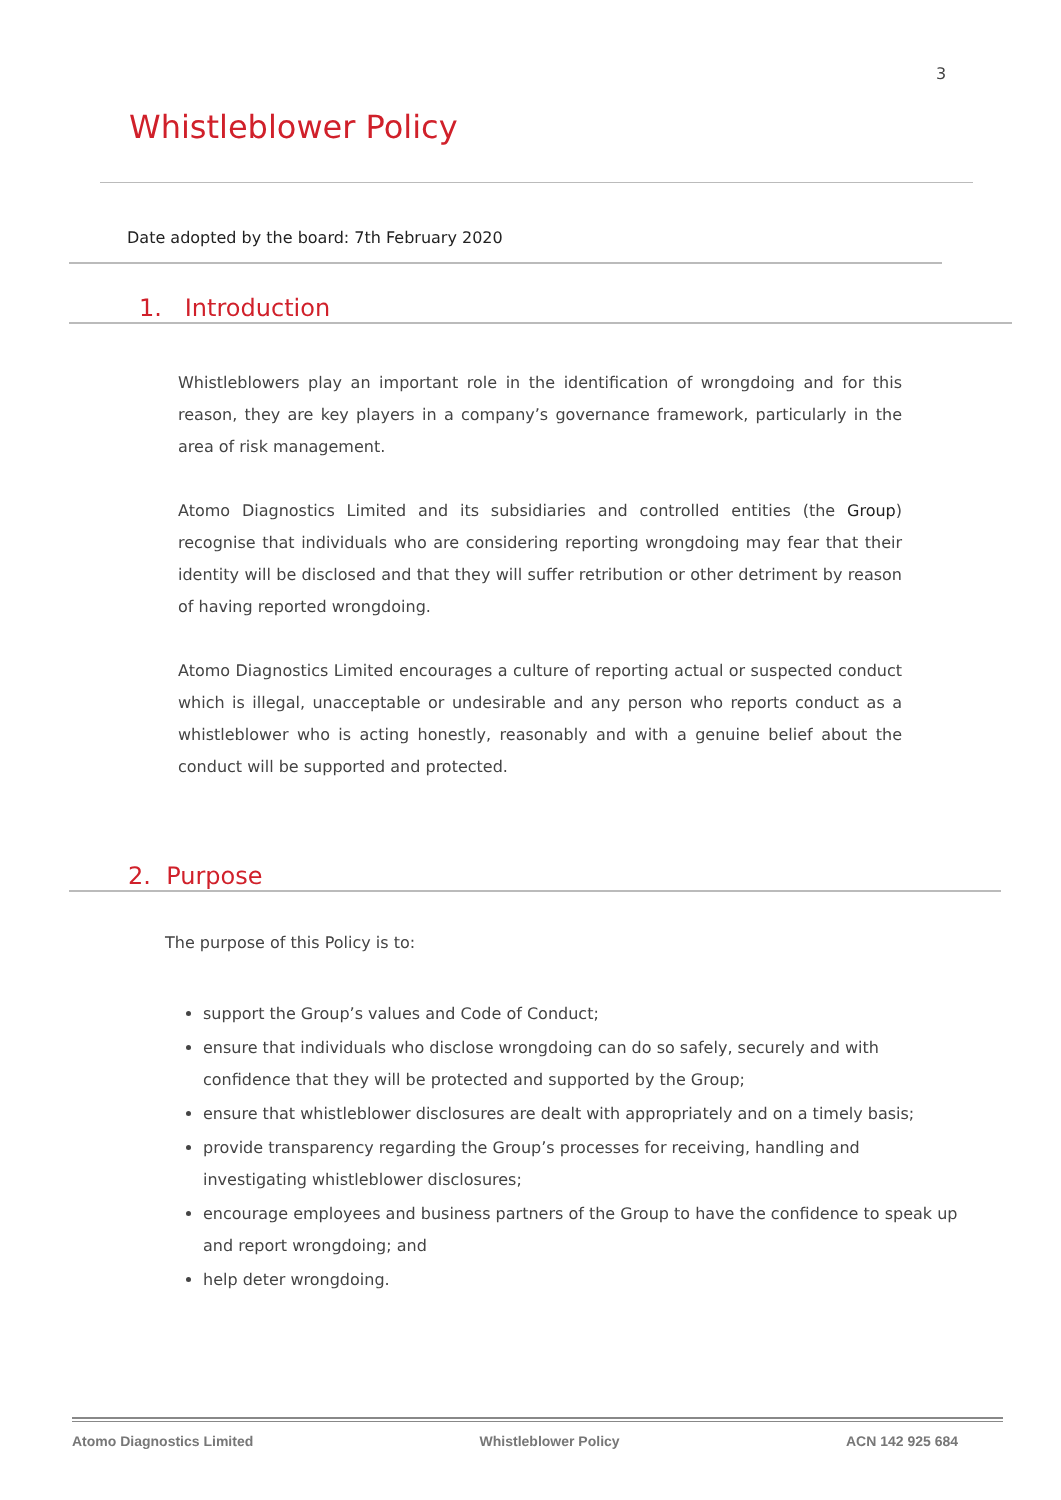3
Whistleblower Policy
Date adopted by the board: 7th February 2020
1. Introduction
Whistleblowers play an important role in the identification of wrongdoing and for this reason, they are key players in a company’s governance framework, particularly in the area of risk management.
Atomo Diagnostics Limited and its subsidiaries and controlled entities (the Group) recognise that individuals who are considering reporting wrongdoing may fear that their identity will be disclosed and that they will suffer retribution or other detriment by reason of having reported wrongdoing.
Atomo Diagnostics Limited encourages a culture of reporting actual or suspected conduct which is illegal, unacceptable or undesirable and any person who reports conduct as a whistleblower who is acting honestly, reasonably and with a genuine belief about the conduct will be supported and protected.
2. Purpose
The purpose of this Policy is to:
support the Group’s values and Code of Conduct;
ensure that individuals who disclose wrongdoing can do so safely, securely and with confidence that they will be protected and supported by the Group;
ensure that whistleblower disclosures are dealt with appropriately and on a timely basis;
provide transparency regarding the Group’s processes for receiving, handling and investigating whistleblower disclosures;
encourage employees and business partners of the Group to have the confidence to speak up and report wrongdoing; and
help deter wrongdoing.
Atomo Diagnostics Limited Whistleblower Policy ACN 142 925 684